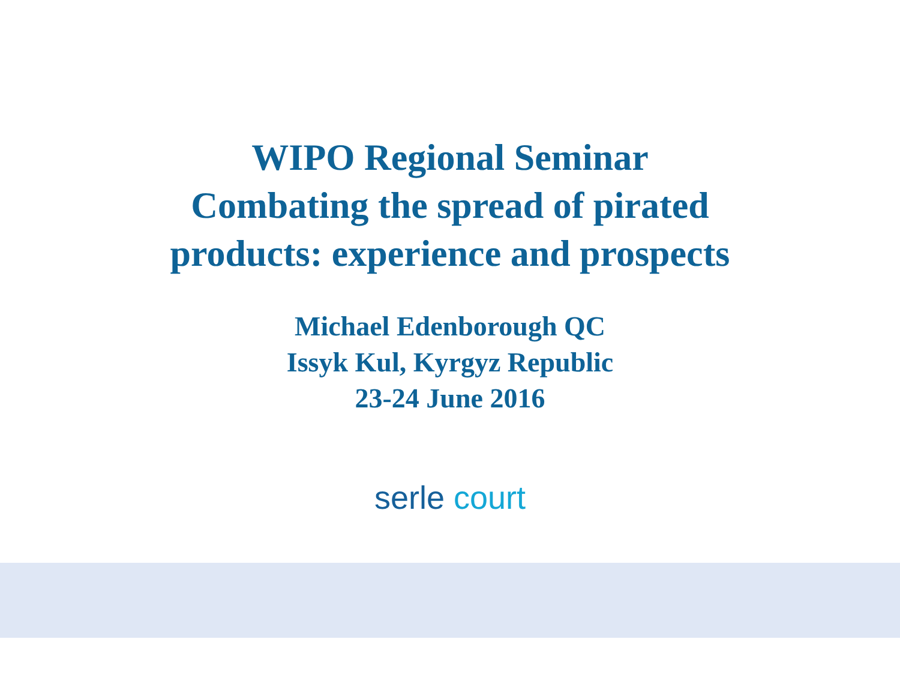WIPO Regional Seminar
Combating the spread of pirated
products: experience and prospects
Michael Edenborough QC
Issyk Kul, Kyrgyz Republic
23-24 June 2016
serle court